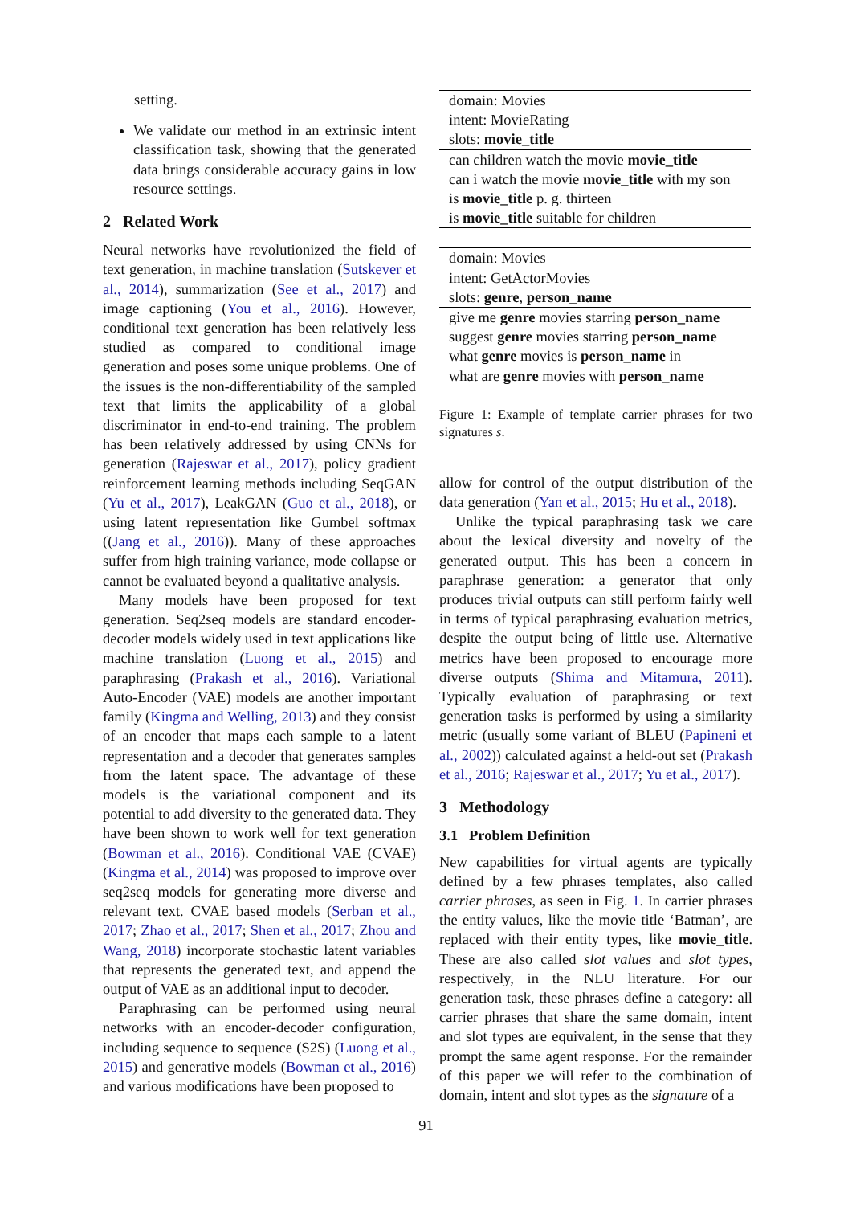setting.
We validate our method in an extrinsic intent classification task, showing that the generated data brings considerable accuracy gains in low resource settings.
2 Related Work
Neural networks have revolutionized the field of text generation, in machine translation (Sutskever et al., 2014), summarization (See et al., 2017) and image captioning (You et al., 2016). However, conditional text generation has been relatively less studied as compared to conditional image generation and poses some unique problems. One of the issues is the non-differentiability of the sampled text that limits the applicability of a global discriminator in end-to-end training. The problem has been relatively addressed by using CNNs for generation (Rajeswar et al., 2017), policy gradient reinforcement learning methods including SeqGAN (Yu et al., 2017), LeakGAN (Guo et al., 2018), or using latent representation like Gumbel softmax ((Jang et al., 2016)). Many of these approaches suffer from high training variance, mode collapse or cannot be evaluated beyond a qualitative analysis.
Many models have been proposed for text generation. Seq2seq models are standard encoder-decoder models widely used in text applications like machine translation (Luong et al., 2015) and paraphrasing (Prakash et al., 2016). Variational Auto-Encoder (VAE) models are another important family (Kingma and Welling, 2013) and they consist of an encoder that maps each sample to a latent representation and a decoder that generates samples from the latent space. The advantage of these models is the variational component and its potential to add diversity to the generated data. They have been shown to work well for text generation (Bowman et al., 2016). Conditional VAE (CVAE) (Kingma et al., 2014) was proposed to improve over seq2seq models for generating more diverse and relevant text. CVAE based models (Serban et al., 2017; Zhao et al., 2017; Shen et al., 2017; Zhou and Wang, 2018) incorporate stochastic latent variables that represents the generated text, and append the output of VAE as an additional input to decoder.
Paraphrasing can be performed using neural networks with an encoder-decoder configuration, including sequence to sequence (S2S) (Luong et al., 2015) and generative models (Bowman et al., 2016) and various modifications have been proposed to
| domain: Movies |
| intent: MovieRating |
| slots: movie_title |
| can children watch the movie movie_title |
| can i watch the movie movie_title with my son |
| is movie_title p. g. thirteen |
| is movie_title suitable for children |
| domain: Movies |
| intent: GetActorMovies |
| slots: genre , person_name |
| give me genre movies starring person_name |
| suggest genre movies starring person_name |
| what genre movies is person_name in |
| what are genre movies with person_name |
Figure 1: Example of template carrier phrases for two signatures s.
allow for control of the output distribution of the data generation (Yan et al., 2015; Hu et al., 2018).
Unlike the typical paraphrasing task we care about the lexical diversity and novelty of the generated output. This has been a concern in paraphrase generation: a generator that only produces trivial outputs can still perform fairly well in terms of typical paraphrasing evaluation metrics, despite the output being of little use. Alternative metrics have been proposed to encourage more diverse outputs (Shima and Mitamura, 2011). Typically evaluation of paraphrasing or text generation tasks is performed by using a similarity metric (usually some variant of BLEU (Papineni et al., 2002)) calculated against a held-out set (Prakash et al., 2016; Rajeswar et al., 2017; Yu et al., 2017).
3 Methodology
3.1 Problem Definition
New capabilities for virtual agents are typically defined by a few phrases templates, also called carrier phrases, as seen in Fig. 1. In carrier phrases the entity values, like the movie title ‘Batman’, are replaced with their entity types, like movie_title. These are also called slot values and slot types, respectively, in the NLU literature. For our generation task, these phrases define a category: all carrier phrases that share the same domain, intent and slot types are equivalent, in the sense that they prompt the same agent response. For the remainder of this paper we will refer to the combination of domain, intent and slot types as the signature of a
91